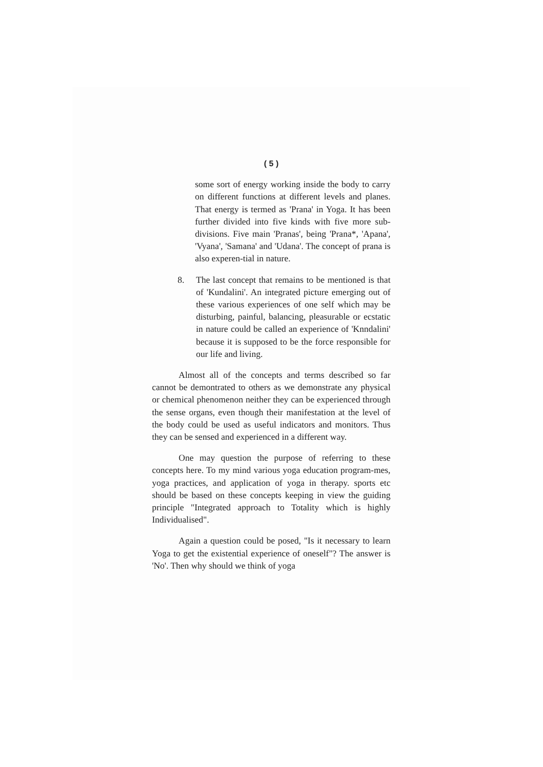( 5 )
some sort of energy working inside the body to carry on different functions at different levels and planes. That energy is termed as 'Prana' in Yoga. It has been further divided into five kinds with five more sub-divisions. Five main 'Pranas', being 'Prana*, 'Apana', 'Vyana', 'Samana' and 'Udana'. The concept of prana is also experen-tial in nature.
8. The last concept that remains to be mentioned is that of 'Kundalini'. An integrated picture emerging out of these various experiences of one self which may be disturbing, painful, balancing, pleasurable or ecstatic in nature could be called an experience of 'Knndalini' because it is supposed to be the force responsible for our life and living.
Almost all of the concepts and terms described so far cannot be demontrated to others as we demonstrate any physical or chemical phenomenon neither they can be experienced through the sense organs, even though their manifestation at the level of the body could be used as useful indicators and monitors. Thus they can be sensed and experienced in a different way.
One may question the purpose of referring to these concepts here. To my mind various yoga education program-mes, yoga practices, and application of yoga in therapy. sports etc should be based on these concepts keeping in view the guiding principle "Integrated approach to Totality which is highly Individualised".
Again a question could be posed, "Is it necessary to learn Yoga to get the existential experience of oneself"? The answer is 'No'. Then why should we think of yoga